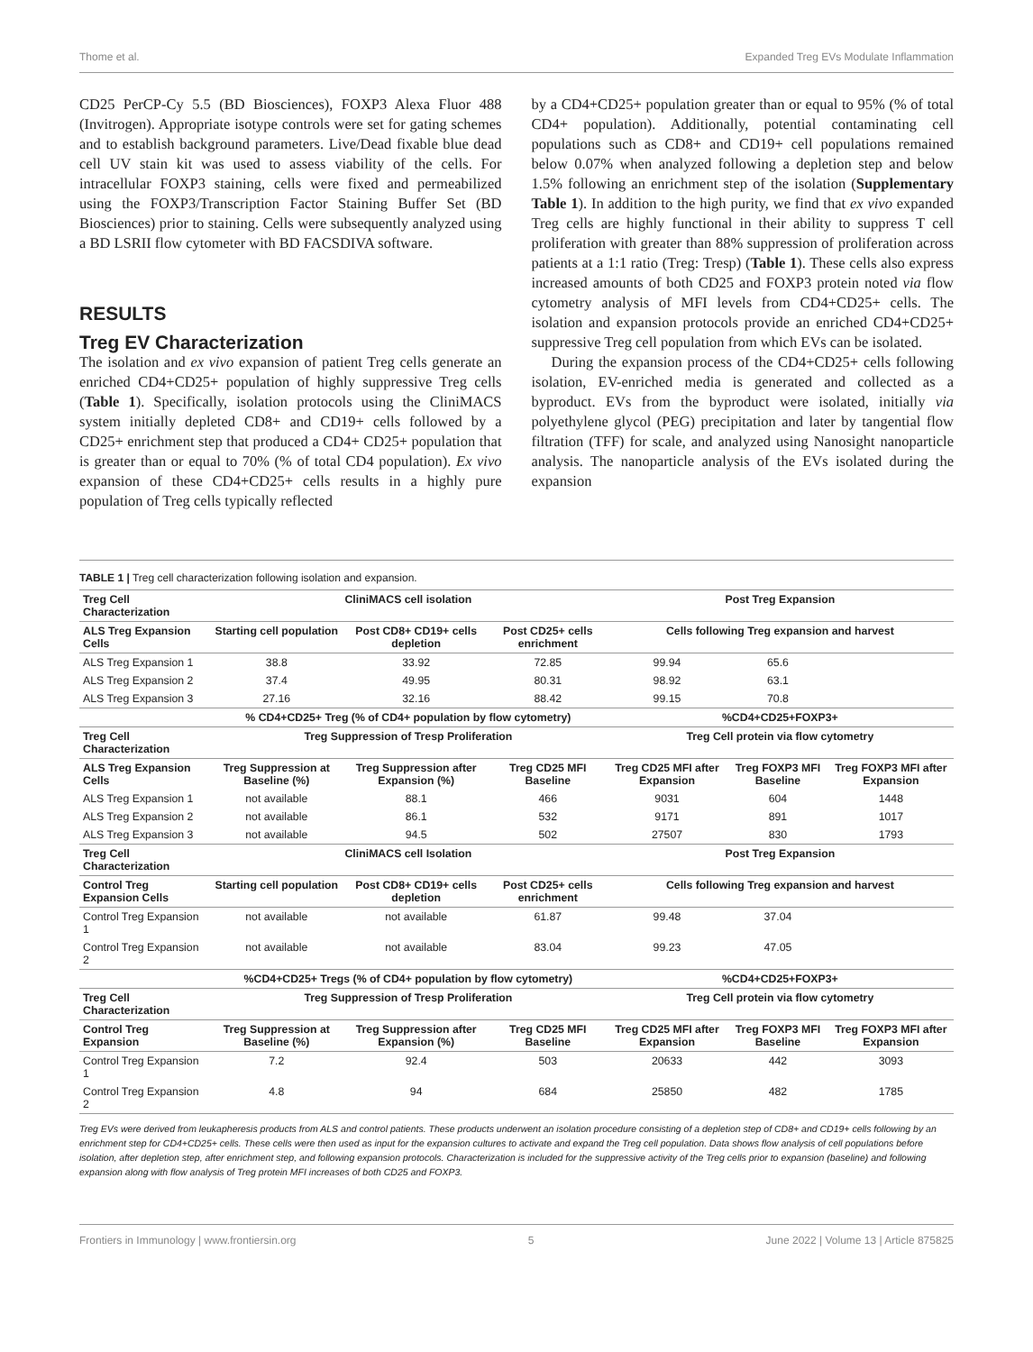Thome et al. Expanded Treg EVs Modulate Inflammation
CD25 PerCP-Cy 5.5 (BD Biosciences), FOXP3 Alexa Fluor 488 (Invitrogen). Appropriate isotype controls were set for gating schemes and to establish background parameters. Live/Dead fixable blue dead cell UV stain kit was used to assess viability of the cells. For intracellular FOXP3 staining, cells were fixed and permeabilized using the FOXP3/Transcription Factor Staining Buffer Set (BD Biosciences) prior to staining. Cells were subsequently analyzed using a BD LSRII flow cytometer with BD FACSDIVA software.
RESULTS
Treg EV Characterization
The isolation and ex vivo expansion of patient Treg cells generate an enriched CD4+CD25+ population of highly suppressive Treg cells (Table 1). Specifically, isolation protocols using the CliniMACS system initially depleted CD8+ and CD19+ cells followed by a CD25+ enrichment step that produced a CD4+ CD25+ population that is greater than or equal to 70% (% of total CD4 population). Ex vivo expansion of these CD4+CD25+ cells results in a highly pure population of Treg cells typically reflected
by a CD4+CD25+ population greater than or equal to 95% (% of total CD4+ population). Additionally, potential contaminating cell populations such as CD8+ and CD19+ cell populations remained below 0.07% when analyzed following a depletion step and below 1.5% following an enrichment step of the isolation (Supplementary Table 1). In addition to the high purity, we find that ex vivo expanded Treg cells are highly functional in their ability to suppress T cell proliferation with greater than 88% suppression of proliferation across patients at a 1:1 ratio (Treg: Tresp) (Table 1). These cells also express increased amounts of both CD25 and FOXP3 protein noted via flow cytometry analysis of MFI levels from CD4+CD25+ cells. The isolation and expansion protocols provide an enriched CD4+CD25+ suppressive Treg cell population from which EVs can be isolated.
During the expansion process of the CD4+CD25+ cells following isolation, EV-enriched media is generated and collected as a byproduct. EVs from the byproduct were isolated, initially via polyethylene glycol (PEG) precipitation and later by tangential flow filtration (TFF) for scale, and analyzed using Nanosight nanoparticle analysis. The nanoparticle analysis of the EVs isolated during the expansion
TABLE 1 | Treg cell characterization following isolation and expansion.
| Treg Cell Characterization | CliniMACS cell isolation | | | Post Treg Expansion | | |
| --- | --- | --- | --- | --- | --- | --- |
| ALS Treg Expansion Cells | Starting cell population | Post CD8+ CD19+ cells depletion | Post CD25+ cells enrichment | Cells following Treg expansion and harvest | | |
| ALS Treg Expansion 1 | 38.8 | 33.92 | 72.85 | 99.94 | 65.6 | |
| ALS Treg Expansion 2 | 37.4 | 49.95 | 80.31 | 98.92 | 63.1 | |
| ALS Treg Expansion 3 | 27.16 | 32.16 | 88.42 | 99.15 | 70.8 | |
| | % CD4+CD25+ Treg (% of CD4+ population by flow cytometry) | | | %CD4+CD25+FOXP3+ | | |
| Treg Cell Characterization | Treg Suppression of Tresp Proliferation | | | Treg Cell protein via flow cytometry | | |
| ALS Treg Expansion Cells | Treg Suppression at Baseline (%) | Treg Suppression after Expansion (%) | Treg CD25 MFI Baseline | Treg CD25 MFI after Expansion | Treg FOXP3 MFI Baseline | Treg FOXP3 MFI after Expansion |
| ALS Treg Expansion 1 | not available | 88.1 | 466 | 9031 | 604 | 1448 |
| ALS Treg Expansion 2 | not available | 86.1 | 532 | 9171 | 891 | 1017 |
| ALS Treg Expansion 3 | not available | 94.5 | 502 | 27507 | 830 | 1793 |
| Treg Cell Characterization | CliniMACS cell Isolation | | | Post Treg Expansion | | |
| Control Treg Expansion Cells | Starting cell population | Post CD8+ CD19+ cells depletion | Post CD25+ cells enrichment | Cells following Treg expansion and harvest | | |
| Control Treg Expansion 1 | not available | not available | 61.87 | 99.48 | 37.04 | |
| Control Treg Expansion 2 | not available | not available | 83.04 | 99.23 | 47.05 | |
| | %CD4+CD25+ Tregs (% of CD4+ population by flow cytometry) | | | %CD4+CD25+FOXP3+ | | |
| Treg Cell Characterization | Treg Suppression of Tresp Proliferation | | | Treg Cell protein via flow cytometry | | |
| Control Treg Expansion | Treg Suppression at Baseline (%) | Treg Suppression after Expansion (%) | Treg CD25 MFI Baseline | Treg CD25 MFI after Expansion | Treg FOXP3 MFI Baseline | Treg FOXP3 MFI after Expansion |
| Control Treg Expansion 1 | 7.2 | 92.4 | 503 | 20633 | 442 | 3093 |
| Control Treg Expansion 2 | 4.8 | 94 | 684 | 25850 | 482 | 1785 |
Treg EVs were derived from leukapheresis products from ALS and control patients. These products underwent an isolation procedure consisting of a depletion step of CD8+ and CD19+ cells following by an enrichment step for CD4+CD25+ cells. These cells were then used as input for the expansion cultures to activate and expand the Treg cell population. Data shows flow analysis of cell populations before isolation, after depletion step, after enrichment step, and following expansion protocols. Characterization is included for the suppressive activity of the Treg cells prior to expansion (baseline) and following expansion along with flow analysis of Treg protein MFI increases of both CD25 and FOXP3.
Frontiers in Immunology | www.frontiersin.org 5 June 2022 | Volume 13 | Article 875825